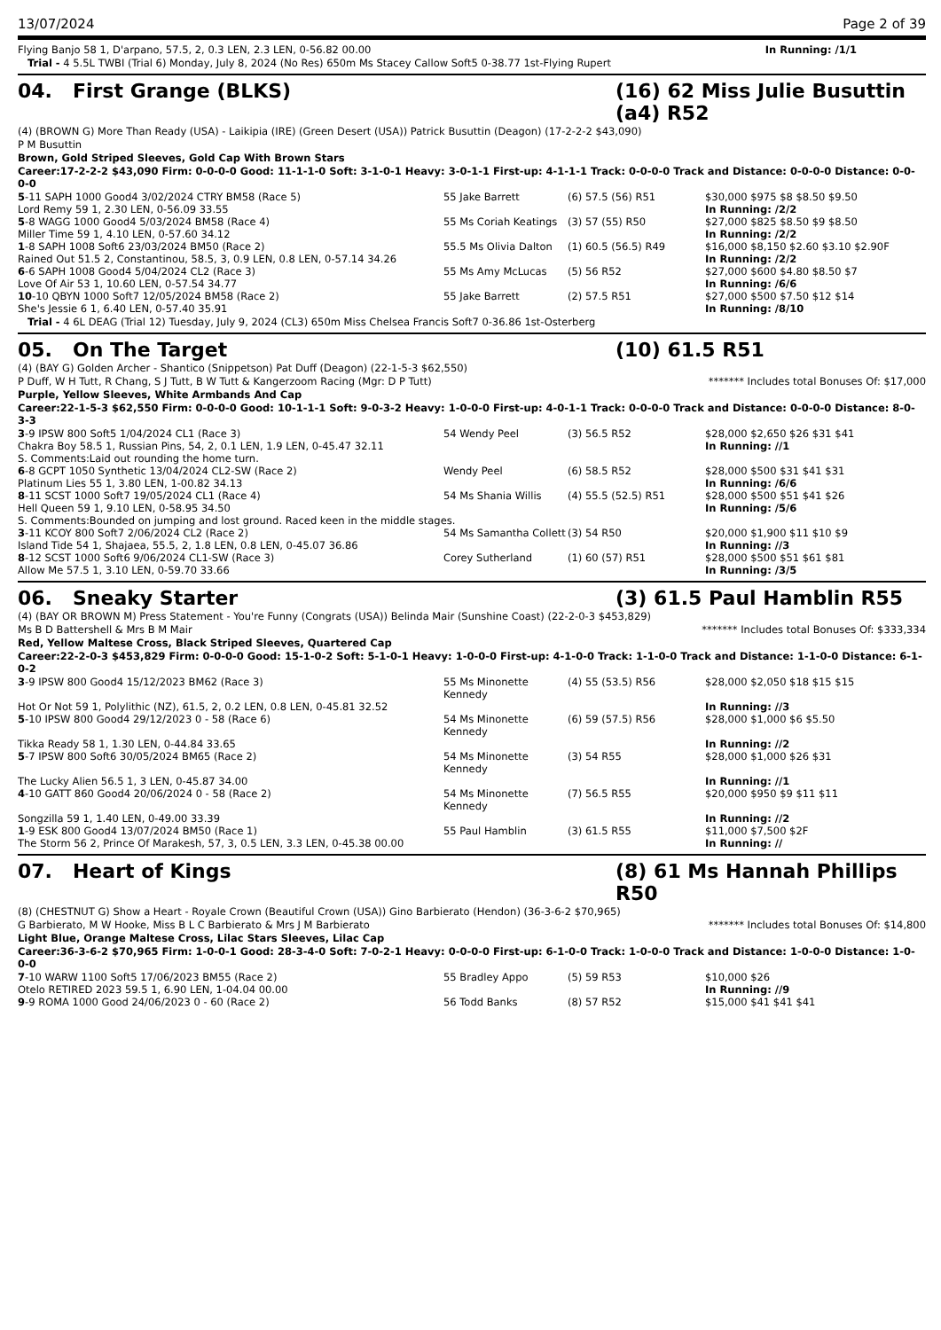13/07/2024 Page 2 of 39
| Flying Banjo 58 1, D'arpano, 57.5, 2, 0.3 LEN, 2.3 LEN, 0-56.82 00.00 | In Running: /1/1 |
Trial - 4 5.5L TWBI (Trial 6) Monday, July 8, 2024 (No Res) 650m Ms Stacey Callow Soft5 0-38.77 1st-Flying Rupert
04. First Grange (BLKS) (16) 62 Miss Julie Busuttin (a4) R52
(4) (BROWN G) More Than Ready (USA) - Laikipia (IRE) (Green Desert (USA)) Patrick Busuttin (Deagon) (17-2-2-2 $43,090)
P M Busuttin
Brown, Gold Striped Sleeves, Gold Cap With Brown Stars
Career:17-2-2-2 $43,090 Firm: 0-0-0-0 Good: 11-1-1-0 Soft: 3-1-0-1 Heavy: 3-0-1-1 First-up: 4-1-1-1 Track: 0-0-0-0 Track and Distance: 0-0-0-0 Distance: 0-0-0-0
| 5 -11 SAPH 1000 Good4 3/02/2024 CTRY BM58 (Race 5) | 55 Jake Barrett | (6) 57.5 (56) R51 | $30,000 $975 $8 $8.50 $9.50 |
| Lord Remy 59 1, 2.30 LEN, 0-56.09 33.55 | | | In Running: /2/2 |
| 5 -8 WAGG 1000 Good4 5/03/2024 BM58 (Race 4) | 55 Ms Coriah Keatings | (3) 57 (55) R50 | $27,000 $825 $8.50 $9 $8.50 |
| Miller Time 59 1, 4.10 LEN, 0-57.60 34.12 | | | In Running: /2/2 |
| 1 -8 SAPH 1008 Soft6 23/03/2024 BM50 (Race 2) | 55.5 Ms Olivia Dalton | (1) 60.5 (56.5) R49 | $16,000 $8,150 $2.60 $3.10 $2.90F |
| Rained Out 51.5 2, Constantinou, 58.5, 3, 0.9 LEN, 0.8 LEN, 0-57.14 34.26 | | | In Running: /2/2 |
| 6 -6 SAPH 1008 Good4 5/04/2024 CL2 (Race 3) | 55 Ms Amy McLucas | (5) 56 R52 | $27,000 $600 $4.80 $8.50 $7 |
| Love Of Air 53 1, 10.60 LEN, 0-57.54 34.77 | | | In Running: /6/6 |
| 10 -10 QBYN 1000 Soft7 12/05/2024 BM58 (Race 2) | 55 Jake Barrett | (2) 57.5 R51 | $27,000 $500 $7.50 $12 $14 |
| She's Jessie 6 1, 6.40 LEN, 0-57.40 35.91 | | | In Running: /8/10 |
Trial - 4 6L DEAG (Trial 12) Tuesday, July 9, 2024 (CL3) 650m Miss Chelsea Francis Soft7 0-36.86 1st-Osterberg
05. On The Target (10) 61.5 R51
(4) (BAY G) Golden Archer - Shantico (Snippetson) Pat Duff (Deagon) (22-1-5-3 $62,550)
P Duff, W H Tutt, R Chang, S J Tutt, B W Tutt & Kangerzoom Racing (Mgr: D P Tutt) ******* Includes total Bonuses Of: $17,000
Purple, Yellow Sleeves, White Armbands And Cap
Career:22-1-5-3 $62,550 Firm: 0-0-0-0 Good: 10-1-1-1 Soft: 9-0-3-2 Heavy: 1-0-0-0 First-up: 4-0-1-1 Track: 0-0-0-0 Track and Distance: 0-0-0-0 Distance: 8-0-3-3
| 3 -9 IPSW 800 Soft5 1/04/2024 CL1 (Race 3) | 54 Wendy Peel | (3) 56.5 R52 | $28,000 $2,650 $26 $31 $41 |
| Chakra Boy 58.5 1, Russian Pins, 54, 2, 0.1 LEN, 1.9 LEN, 0-45.47 32.11 | | | In Running: //1 |
| S. Comments:Laid out rounding the home turn. | | | |
| 6 -8 GCPT 1050 Synthetic 13/04/2024 CL2-SW (Race 2) | Wendy Peel | (6) 58.5 R52 | $28,000 $500 $31 $41 $31 |
| Platinum Lies 55 1, 3.80 LEN, 1-00.82 34.13 | | | In Running: /6/6 |
| 8 -11 SCST 1000 Soft7 19/05/2024 CL1 (Race 4) | 54 Ms Shania Willis | (4) 55.5 (52.5) R51 | $28,000 $500 $51 $41 $26 |
| Hell Queen 59 1, 9.10 LEN, 0-58.95 34.50 | | | In Running: /5/6 |
| S. Comments:Bounded on jumping and lost ground. Raced keen in the middle stages. | | | |
| 3 -11 KCOY 800 Soft7 2/06/2024 CL2 (Race 2) | 54 Ms Samantha Collett | (3) 54 R50 | $20,000 $1,900 $11 $10 $9 |
| Island Tide 54 1, Shajaea, 55.5, 2, 1.8 LEN, 0.8 LEN, 0-45.07 36.86 | | | In Running: //3 |
| 8 -12 SCST 1000 Soft6 9/06/2024 CL1-SW (Race 3) | Corey Sutherland | (1) 60 (57) R51 | $28,000 $500 $51 $61 $81 |
| Allow Me 57.5 1, 3.10 LEN, 0-59.70 33.66 | | | In Running: /3/5 |
06. Sneaky Starter (3) 61.5 Paul Hamblin R55
(4) (BAY OR BROWN M) Press Statement - You're Funny (Congrats (USA)) Belinda Mair (Sunshine Coast) (22-2-0-3 $453,829)
Ms B D Battershell & Mrs B M Mair ******* Includes total Bonuses Of: $333,334
Red, Yellow Maltese Cross, Black Striped Sleeves, Quartered Cap
Career:22-2-0-3 $453,829 Firm: 0-0-0-0 Good: 15-1-0-2 Soft: 5-1-0-1 Heavy: 1-0-0-0 First-up: 4-1-0-0 Track: 1-1-0-0 Track and Distance: 1-1-0-0 Distance: 6-1-0-2
| 3 -9 IPSW 800 Good4 15/12/2023 BM62 (Race 3) | 55 Ms Minonette Kennedy | (4) 55 (53.5) R56 | $28,000 $2,050 $18 $15 $15 |
| Hot Or Not 59 1, Polylithic (NZ), 61.5, 2, 0.2 LEN, 0.8 LEN, 0-45.81 32.52 | | | In Running: //3 |
| 5 -10 IPSW 800 Good4 29/12/2023 0 - 58 (Race 6) | 54 Ms Minonette Kennedy | (6) 59 (57.5) R56 | $28,000 $1,000 $6 $5.50 |
| Tikka Ready 58 1, 1.30 LEN, 0-44.84 33.65 | | | In Running: //2 |
| 5 -7 IPSW 800 Soft6 30/05/2024 BM65 (Race 2) | 54 Ms Minonette Kennedy | (3) 54 R55 | $28,000 $1,000 $26 $31 |
| The Lucky Alien 56.5 1, 3 LEN, 0-45.87 34.00 | | | In Running: //1 |
| 4 -10 GATT 860 Good4 20/06/2024 0 - 58 (Race 2) | 54 Ms Minonette Kennedy | (7) 56.5 R55 | $20,000 $950 $9 $11 $11 |
| Songzilla 59 1, 1.40 LEN, 0-49.00 33.39 | | | In Running: //2 |
| 1 -9 ESK 800 Good4 13/07/2024 BM50 (Race 1) | 55 Paul Hamblin | (3) 61.5 R55 | $11,000 $7,500 $2F |
| The Storm 56 2, Prince Of Marakesh, 57, 3, 0.5 LEN, 3.3 LEN, 0-45.38 00.00 | | | In Running: // |
07. Heart of Kings (8) 61 Ms Hannah Phillips R50
(8) (CHESTNUT G) Show a Heart - Royale Crown (Beautiful Crown (USA)) Gino Barbierato (Hendon) (36-3-6-2 $70,965)
G Barbierato, M W Hooke, Miss B L C Barbierato & Mrs J M Barbierato ******* Includes total Bonuses Of: $14,800
Light Blue, Orange Maltese Cross, Lilac Stars Sleeves, Lilac Cap
Career:36-3-6-2 $70,965 Firm: 1-0-0-1 Good: 28-3-4-0 Soft: 7-0-2-1 Heavy: 0-0-0-0 First-up: 6-1-0-0 Track: 1-0-0-0 Track and Distance: 1-0-0-0 Distance: 1-0-0-0
| 7 -10 WARW 1100 Soft5 17/06/2023 BM55 (Race 2) | 55 Bradley Appo | (5) 59 R53 | $10,000 $26 |
| Otelo RETIRED 2023 59.5 1, 6.90 LEN, 1-04.04 00.00 | | | In Running: //9 |
| 9 -9 ROMA 1000 Good 24/06/2023 0 - 60 (Race 2) | 56 Todd Banks | (8) 57 R52 | $15,000 $41 $41 $41 |